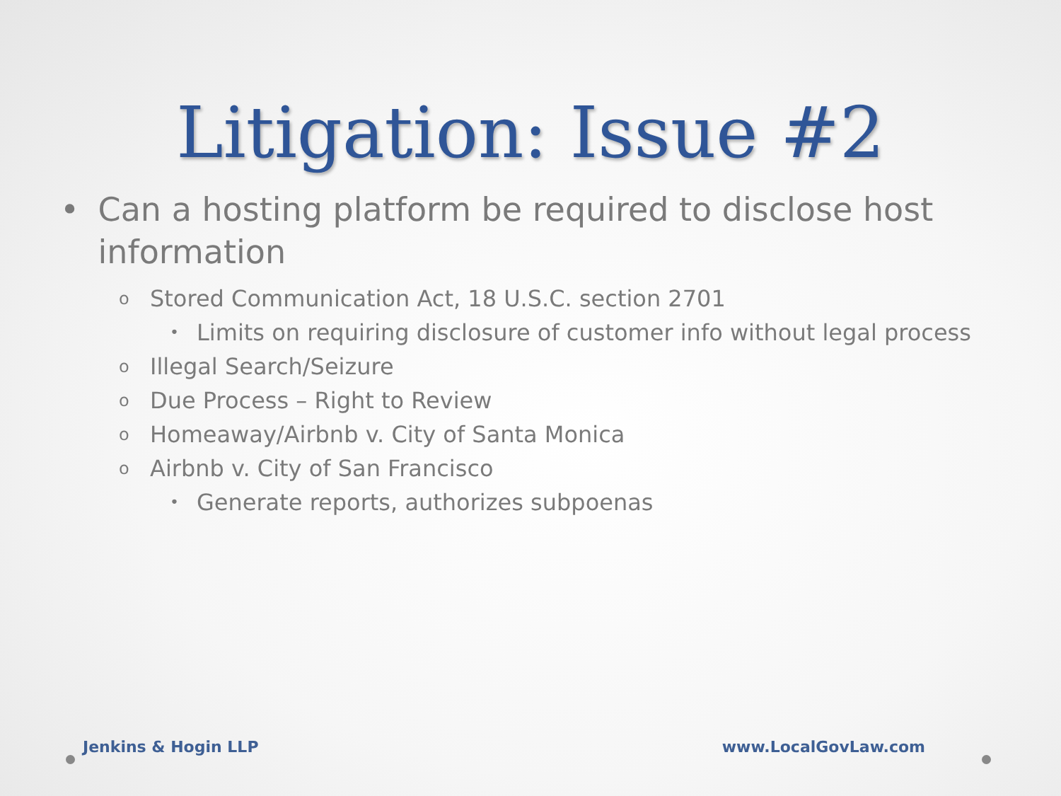Litigation: Issue #2
• Can a hosting platform be required to disclose host information
o Stored Communication Act, 18 U.S.C. section 2701
• Limits on requiring disclosure of customer info without legal process
o Illegal Search/Seizure
o Due Process – Right to Review
o Homeaway/Airbnb v. City of Santa Monica
o Airbnb v. City of San Francisco
• Generate reports, authorizes subpoenas
Jenkins & Hogin LLP www.LocalGovLaw.com